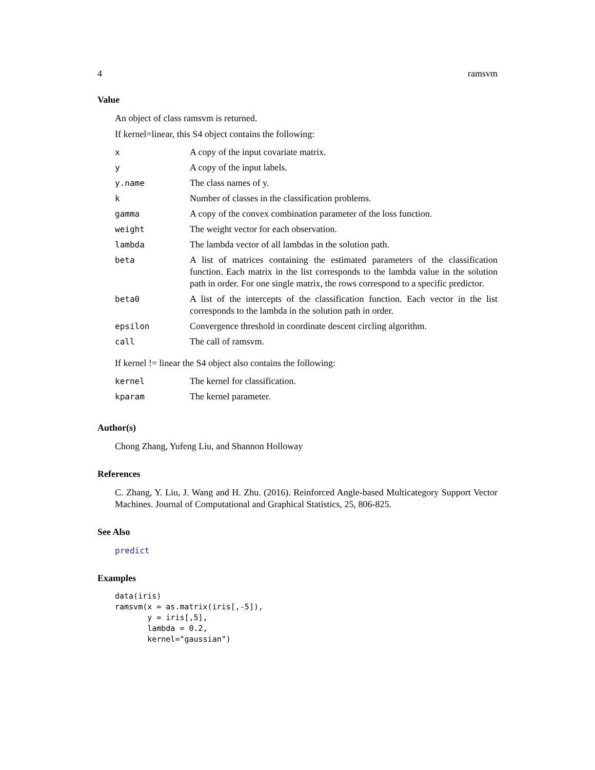4 ramsvm
Value
An object of class ramsvm is returned.
If kernel=linear, this S4 object contains the following:
| x | A copy of the input covariate matrix. |
| y | A copy of the input labels. |
| y.name | The class names of y. |
| k | Number of classes in the classification problems. |
| gamma | A copy of the convex combination parameter of the loss function. |
| weight | The weight vector for each observation. |
| lambda | The lambda vector of all lambdas in the solution path. |
| beta | A list of matrices containing the estimated parameters of the classification function. Each matrix in the list corresponds to the lambda value in the solution path in order. For one single matrix, the rows correspond to a specific predictor. |
| beta0 | A list of the intercepts of the classification function. Each vector in the list corresponds to the lambda in the solution path in order. |
| epsilon | Convergence threshold in coordinate descent circling algorithm. |
| call | The call of ramsvm. |
If kernel != linear the S4 object also contains the following:
| kernel | The kernel for classification. |
| kparam | The kernel parameter. |
Author(s)
Chong Zhang, Yufeng Liu, and Shannon Holloway
References
C. Zhang, Y. Liu, J. Wang and H. Zhu. (2016). Reinforced Angle-based Multicategory Support Vector Machines. Journal of Computational and Graphical Statistics, 25, 806-825.
See Also
predict
Examples
data(iris)
ramsvm(x = as.matrix(iris[,-5]),
       y = iris[,5],
       lambda = 0.2,
       kernel="gaussian")